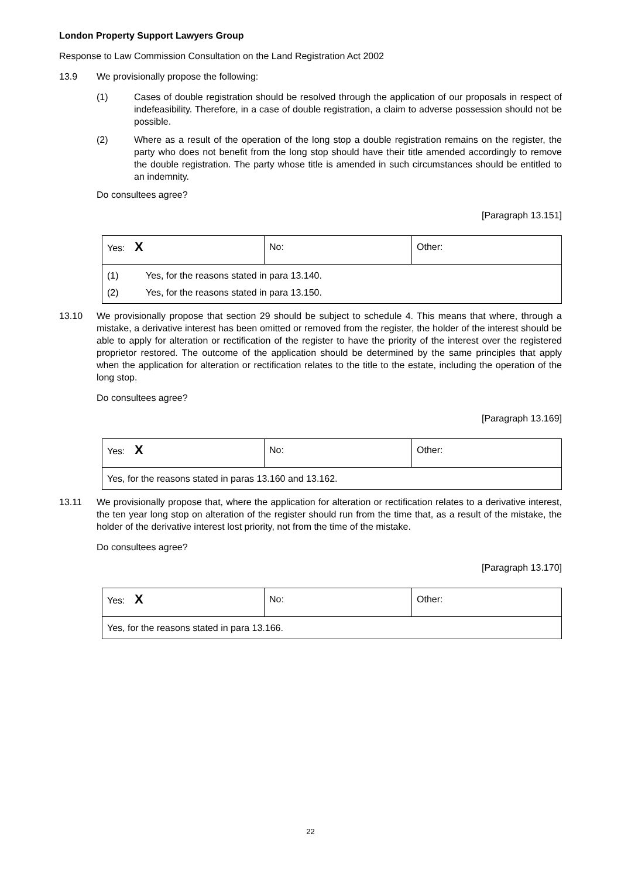London Property Support Lawyers Group
Response to Law Commission Consultation on the Land Registration Act 2002
13.9 We provisionally propose the following:
(1) Cases of double registration should be resolved through the application of our proposals in respect of indefeasibility. Therefore, in a case of double registration, a claim to adverse possession should not be possible.
(2) Where as a result of the operation of the long stop a double registration remains on the register, the party who does not benefit from the long stop should have their title amended accordingly to remove the double registration. The party whose title is amended in such circumstances should be entitled to an indemnity.
Do consultees agree?
[Paragraph 13.151]
| Yes: X | No: | Other: |
| / (1) / Yes, for the reasons stated in para 13.140. / / (2) / Yes, for the reasons stated in para 13.150. / | | |
13.10 We provisionally propose that section 29 should be subject to schedule 4. This means that where, through a mistake, a derivative interest has been omitted or removed from the register, the holder of the interest should be able to apply for alteration or rectification of the register to have the priority of the interest over the registered proprietor restored. The outcome of the application should be determined by the same principles that apply when the application for alteration or rectification relates to the title to the estate, including the operation of the long stop.
Do consultees agree?
[Paragraph 13.169]
| Yes: X | No: | Other: |
| Yes, for the reasons stated in paras 13.160 and 13.162. | | |
13.11 We provisionally propose that, where the application for alteration or rectification relates to a derivative interest, the ten year long stop on alteration of the register should run from the time that, as a result of the mistake, the holder of the derivative interest lost priority, not from the time of the mistake.
Do consultees agree?
[Paragraph 13.170]
| Yes: X | No: | Other: |
| Yes, for the reasons stated in para 13.166. | | |
22